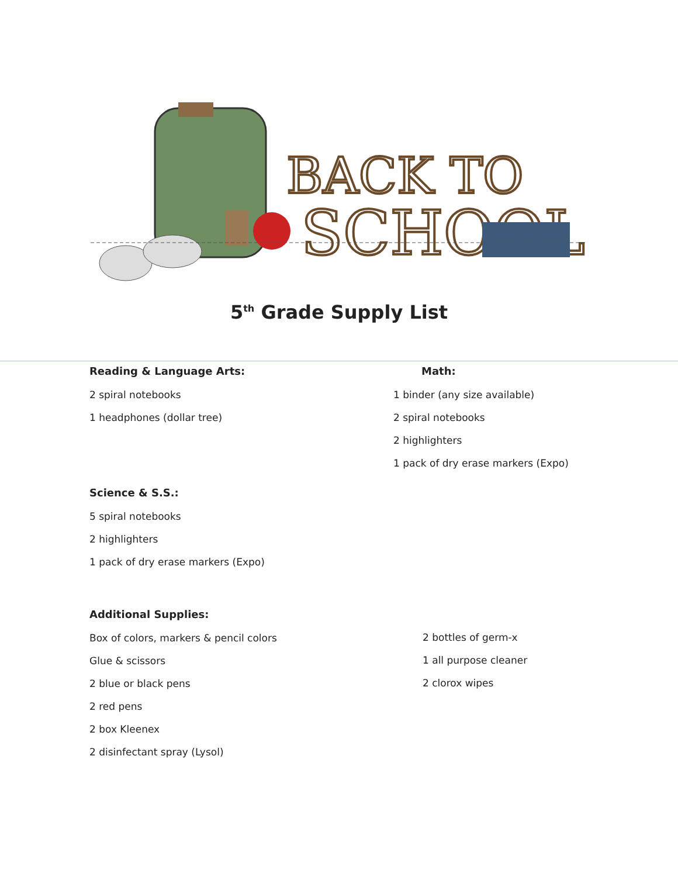BACK TO
SCHOOL
5<sup>th</sup> Grade Supply List
Reading & Language Arts:
2 spiral notebooks
1 headphones (dollar tree)
Math:
1 binder (any size available)
2 spiral notebooks
2 highlighters
1 pack of dry erase markers (Expo)
Science & S.S.:
5 spiral notebooks
2 highlighters
1 pack of dry erase markers (Expo)
Additional Supplies:
Box of colors, markers & pencil colors
Glue & scissors
2 blue or black pens
2 red pens
2 box Kleenex
2 disinfectant spray (Lysol)
2 bottles of germ-x
1 all purpose cleaner
2 clorox wipes